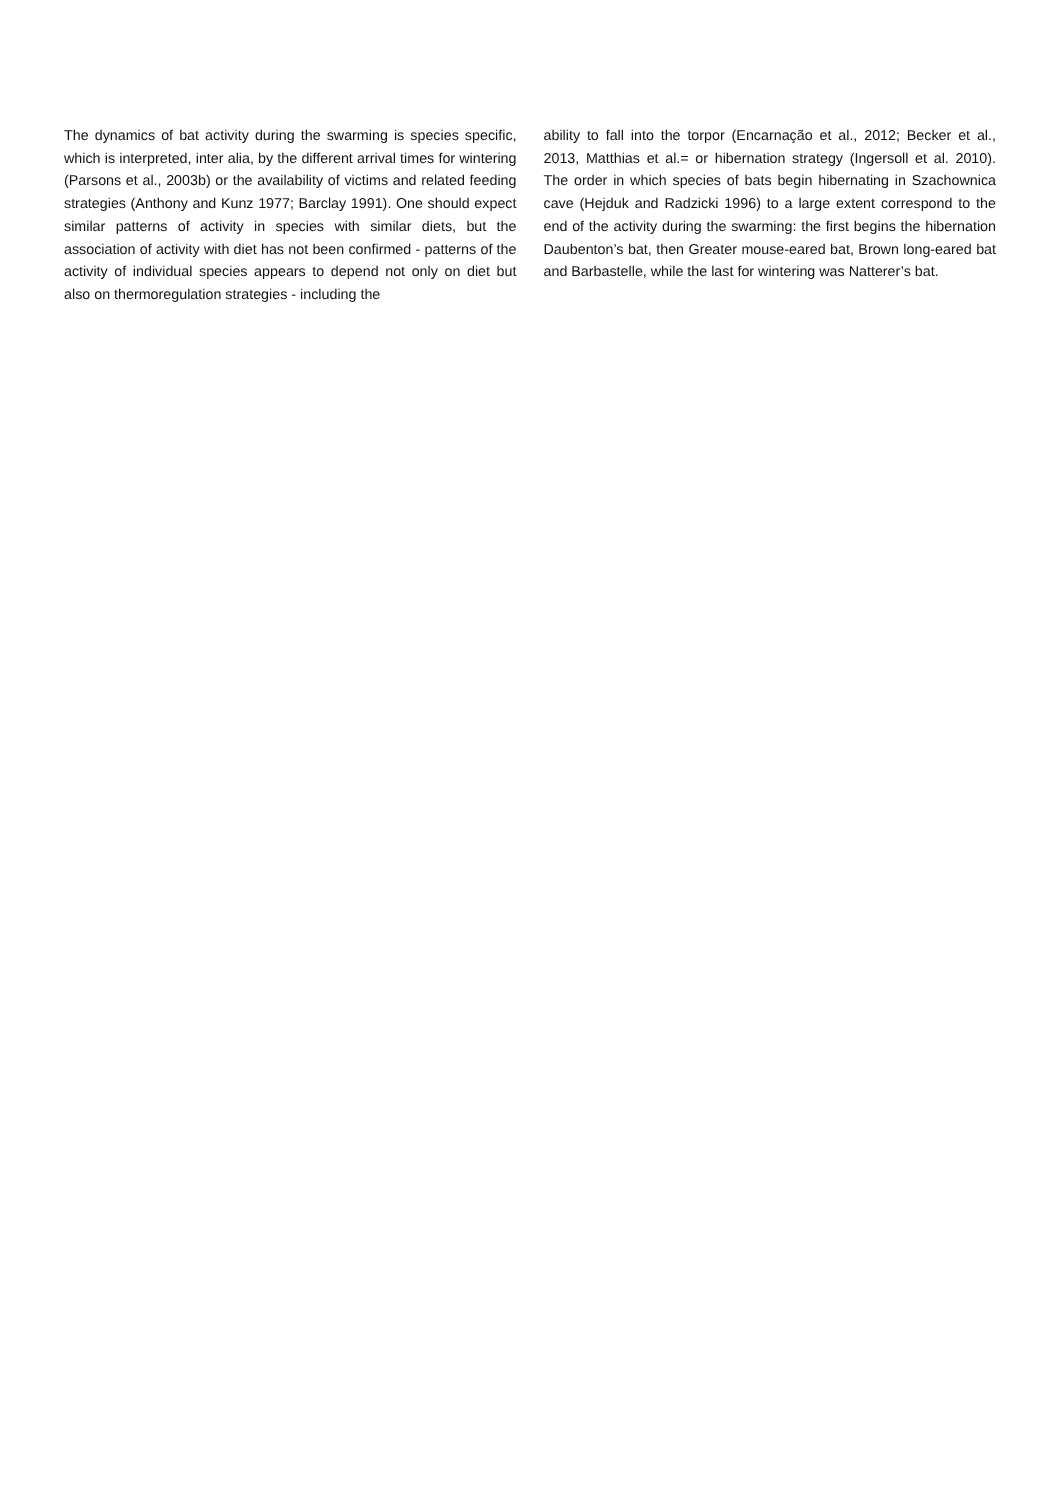The dynamics of bat activity during the swarming is species specific, which is interpreted, inter alia, by the different arrival times for wintering (Parsons et al., 2003b) or the availability of victims and related feeding strategies (Anthony and Kunz 1977; Barclay 1991). One should expect similar patterns of activity in species with similar diets, but the association of activity with diet has not been confirmed - patterns of the activity of individual species appears to depend not only on diet but also on thermoregulation strategies - including the
ability to fall into the torpor (Encarnação et al., 2012; Becker et al., 2013, Matthias et al.= or hibernation strategy (Ingersoll et al. 2010). The order in which species of bats begin hibernating in Szachownica cave (Hejduk and Radzicki 1996) to a large extent correspond to the end of the activity during the swarming: the first begins the hibernation Daubenton’s bat, then Greater mouse-eared bat, Brown long-eared bat and Barbastelle, while the last for wintering was Natterer’s bat.